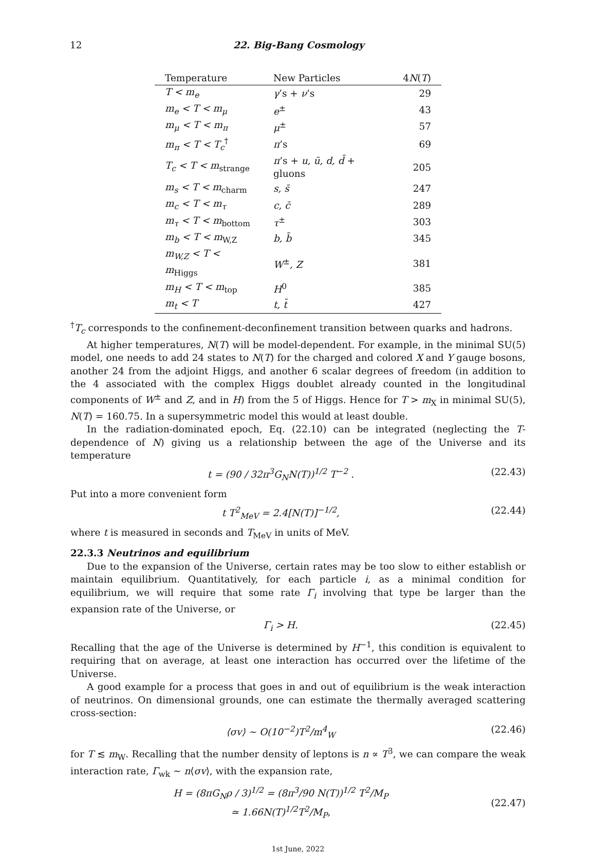12 22. Big-Bang Cosmology
| Temperature | New Particles | 4 N ( T ) |
| --- | --- | --- |
| T < m<sub>e</sub> | γ ’s + ν ’s | 29 |
| m<sub>e</sub> < T < m<sub>μ</sub> | e<sup>±</sup> | 43 |
| m<sub>μ</sub> < T < m<sub>π</sub> | μ<sup>±</sup> | 57 |
| m<sub>π</sub> < T < T<sub>c</sub><sup>†</sup> | π ’s | 69 |
| T<sub>c</sub> < T < m<sub>strange</sub> | π ’s + u, ū, d, d̄ + gluons | 205 |
| m<sub>s</sub> < T < m<sub>charm</sub> | s, s̄ | 247 |
| m<sub>c</sub> < T < m<sub>τ</sub> | c, c̄ | 289 |
| m<sub>τ</sub> < T < m<sub>bottom</sub> | τ<sup>±</sup> | 303 |
| m<sub>b</sub> < T < m<sub>W,Z</sub> | b, b̄ | 345 |
| m<sub>W,Z</sub> < T < m<sub>Higgs</sub> | W<sup>±</sup> , Z | 381 |
| m<sub>H</sub> < T < m<sub>top</sub> | H<sup>0</sup> | 385 |
| m<sub>t</sub> < T | t, t̄ | 427 |
<sup>†</sup> T<sub>c</sub> corresponds to the confinement-deconfinement transition between quarks and hadrons.
At higher temperatures, N(T) will be model-dependent. For example, in the minimal SU(5) model, one needs to add 24 states to N(T) for the charged and colored X and Y gauge bosons, another 24 from the adjoint Higgs, and another 6 scalar degrees of freedom (in addition to the 4 associated with the complex Higgs doublet already counted in the longitudinal components of W<sup>±</sup> and Z, and in H) from the 5̄ of Higgs. Hence for T > m<sub>X</sub> in minimal SU(5), N(T) = 160.75. In a supersymmetric model this would at least double.
In the radiation-dominated epoch, Eq. (22.10) can be integrated (neglecting the T-dependence of N) giving us a relationship between the age of the Universe and its temperature
t = (90 / 32π<sup>3</sup>G<sub>N</sub>N(T))<sup>1/2</sup> T<sup>−2</sup> . (22.43)
Put into a more convenient form
t T<sup>2</sup><sub>MeV</sub> = 2.4[N(T)]<sup>−1/2</sup>, (22.44)
where t is measured in seconds and T<sub>MeV</sub> in units of MeV.
22.3.3 Neutrinos and equilibrium
Due to the expansion of the Universe, certain rates may be too slow to either establish or maintain equilibrium. Quantitatively, for each particle i, as a minimal condition for equilibrium, we will require that some rate Γ<sub>i</sub> involving that type be larger than the expansion rate of the Universe, or
Γ<sub>i</sub> > H. (22.45)
Recalling that the age of the Universe is determined by H<sup>−1</sup>, this condition is equivalent to requiring that on average, at least one interaction has occurred over the lifetime of the Universe.
A good example for a process that goes in and out of equilibrium is the weak interaction of neutrinos. On dimensional grounds, one can estimate the thermally averaged scattering cross-section:
⟨σv⟩ ∼ O(10<sup>−2</sup>)T<sup>2</sup>/m<sup>4</sup><sub>W</sub> (22.46)
for T ≲ m<sub>W</sub>. Recalling that the number density of leptons is n ∝ T<sup>3</sup>, we can compare the weak interaction rate, Γ<sub>wk</sub> ∼ n⟨σv⟩, with the expansion rate,
H = (8πG<sub>N</sub>ρ / 3)<sup>1/2</sup> = (8π<sup>3</sup>/90 N(T))<sup>1/2</sup> T<sup>2</sup>/M<sub>P</sub>
≃ 1.66N(T)<sup>1/2</sup>T<sup>2</sup>/M<sub>P</sub>, (22.47)
1st June, 2022